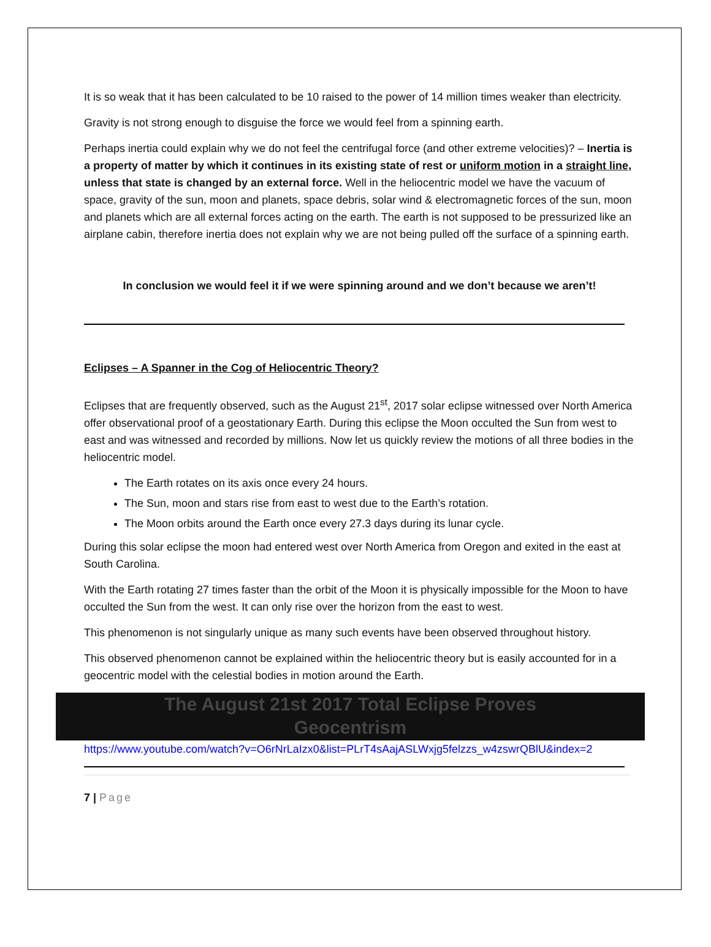It is so weak that it has been calculated to be 10 raised to the power of 14 million times weaker than electricity.
Gravity is not strong enough to disguise the force we would feel from a spinning earth.
Perhaps inertia could explain why we do not feel the centrifugal force (and other extreme velocities)? – Inertia is a property of matter by which it continues in its existing state of rest or uniform motion in a straight line, unless that state is changed by an external force. Well in the heliocentric model we have the vacuum of space, gravity of the sun, moon and planets, space debris, solar wind & electromagnetic forces of the sun, moon and planets which are all external forces acting on the earth. The earth is not supposed to be pressurized like an airplane cabin, therefore inertia does not explain why we are not being pulled off the surface of a spinning earth.
In conclusion we would feel it if we were spinning around and we don’t because we aren’t!
Eclipses – A Spanner in the Cog of Heliocentric Theory?
Eclipses that are frequently observed, such as the August 21<sup>st</sup>, 2017 solar eclipse witnessed over North America offer observational proof of a geostationary Earth. During this eclipse the Moon occulted the Sun from west to east and was witnessed and recorded by millions. Now let us quickly review the motions of all three bodies in the heliocentric model.
The Earth rotates on its axis once every 24 hours.
The Sun, moon and stars rise from east to west due to the Earth’s rotation.
The Moon orbits around the Earth once every 27.3 days during its lunar cycle.
During this solar eclipse the moon had entered west over North America from Oregon and exited in the east at South Carolina.
With the Earth rotating 27 times faster than the orbit of the Moon it is physically impossible for the Moon to have occulted the Sun from the west. It can only rise over the horizon from the east to west.
This phenomenon is not singularly unique as many such events have been observed throughout history.
This observed phenomenon cannot be explained within the heliocentric theory but is easily accounted for in a geocentric model with the celestial bodies in motion around the Earth.
The August 21st 2017 Total Eclipse Proves
Geocentrism
https://www.youtube.com/watch?v=O6rNrLaIzx0&list=PLrT4sAajASLWxjg5felzzs_w4zswrQBlU&index=2
7 | Page